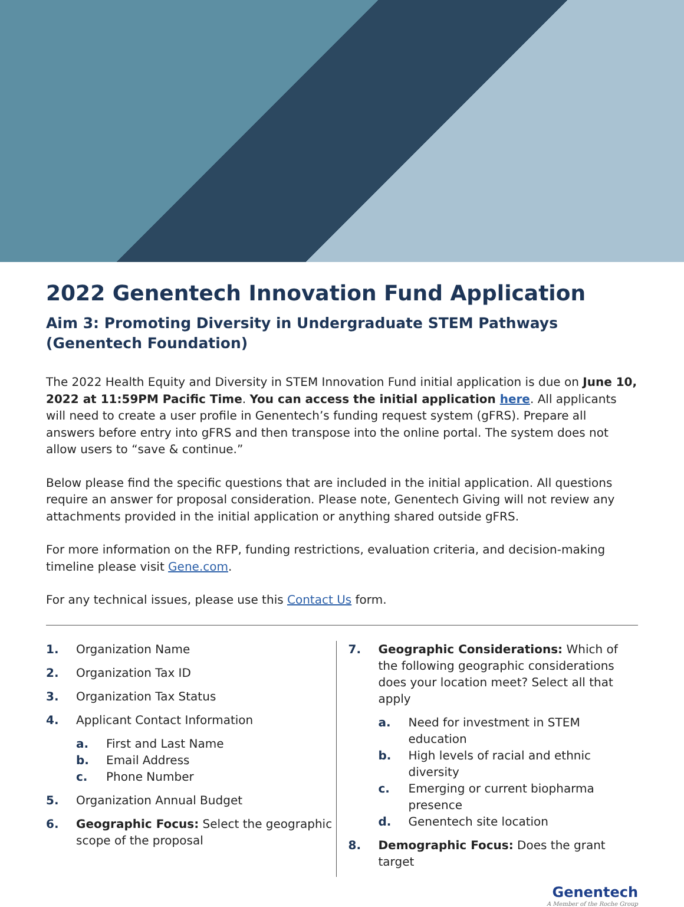2022 Genentech Innovation Fund Application
Aim 3: Promoting Diversity in Undergraduate STEM Pathways
(Genentech Foundation)
The 2022 Health Equity and Diversity in STEM Innovation Fund initial application is due on June 10, 2022 at 11:59PM Pacific Time. You can access the initial application here. All applicants will need to create a user profile in Genentech’s funding request system (gFRS). Prepare all answers before entry into gFRS and then transpose into the online portal. The system does not allow users to “save & continue.”
Below please find the specific questions that are included in the initial application. All questions require an answer for proposal consideration. Please note, Genentech Giving will not review any attachments provided in the initial application or anything shared outside gFRS.
For more information on the RFP, funding restrictions, evaluation criteria, and decision-making timeline please visit Gene.com.
For any technical issues, please use this Contact Us form.
1. Organization Name
2. Organization Tax ID
3. Organization Tax Status
4. Applicant Contact Information
a. First and Last Name
b. Email Address
c. Phone Number
5. Organization Annual Budget
6. Geographic Focus: Select the geographic scope of the proposal
7. Geographic Considerations: Which of the following geographic considerations does your location meet? Select all that apply
a. Need for investment in STEM education
b. High levels of racial and ethnic diversity
c. Emerging or current biopharma presence
d. Genentech site location
8. Demographic Focus: Does the grant target
Genentech
A Member of the Roche Group